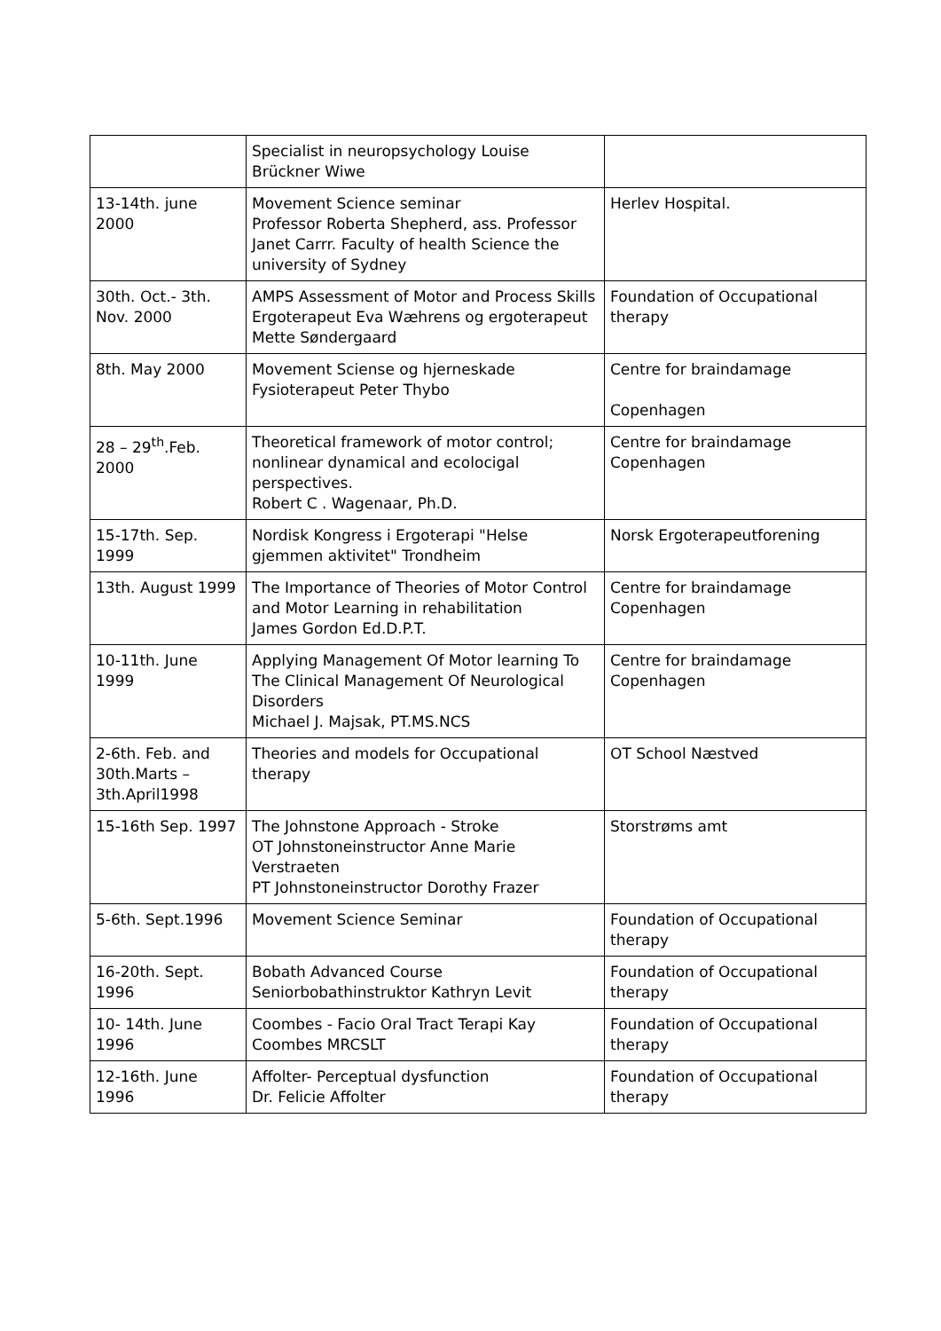| | Specialist in neuropsychology Louise Brückner Wiwe | |
| 13-14th. june 2000 | Movement Science seminar Professor Roberta Shepherd, ass. Professor Janet Carrr. Faculty of health Science the university of Sydney | Herlev Hospital. |
| 30th. Oct.- 3th. Nov. 2000 | AMPS Assessment of Motor and Process Skills Ergoterapeut Eva Wæhrens og ergoterapeut Mette Søndergaard | Foundation of Occupational therapy |
| 8th. May 2000 | Movement Sciense og hjerneskade Fysioterapeut Peter Thybo | Centre for braindamage Copenhagen |
| 28 – 29<sup>th</sup>.Feb. 2000 | Theoretical framework of motor control; nonlinear dynamical and ecolocigal perspectives. Robert C . Wagenaar, Ph.D. | Centre for braindamage Copenhagen |
| 15-17th. Sep. 1999 | Nordisk Kongress i Ergoterapi "Helse gjemmen aktivitet" Trondheim | Norsk Ergoterapeutforening |
| 13th. August 1999 | The Importance of Theories of Motor Control and Motor Learning in rehabilitation James Gordon Ed.D.P.T. | Centre for braindamage Copenhagen |
| 10-11th. June 1999 | Applying Management Of Motor learning To The Clinical Management Of Neurological Disorders Michael J. Majsak, PT.MS.NCS | Centre for braindamage Copenhagen |
| 2-6th. Feb. and 30th.Marts – 3th.April1998 | Theories and models for Occupational therapy | OT School Næstved |
| 15-16th Sep. 1997 | The Johnstone Approach - Stroke OT Johnstoneinstructor Anne Marie Verstraeten PT Johnstoneinstructor Dorothy Frazer | Storstrøms amt |
| 5-6th. Sept.1996 | Movement Science Seminar | Foundation of Occupational therapy |
| 16-20th. Sept. 1996 | Bobath Advanced Course Seniorbobathinstruktor Kathryn Levit | Foundation of Occupational therapy |
| 10- 14th. June 1996 | Coombes - Facio Oral Tract Terapi Kay Coombes MRCSLT | Foundation of Occupational therapy |
| 12-16th. June 1996 | Affolter- Perceptual dysfunction Dr. Felicie Affolter | Foundation of Occupational therapy |